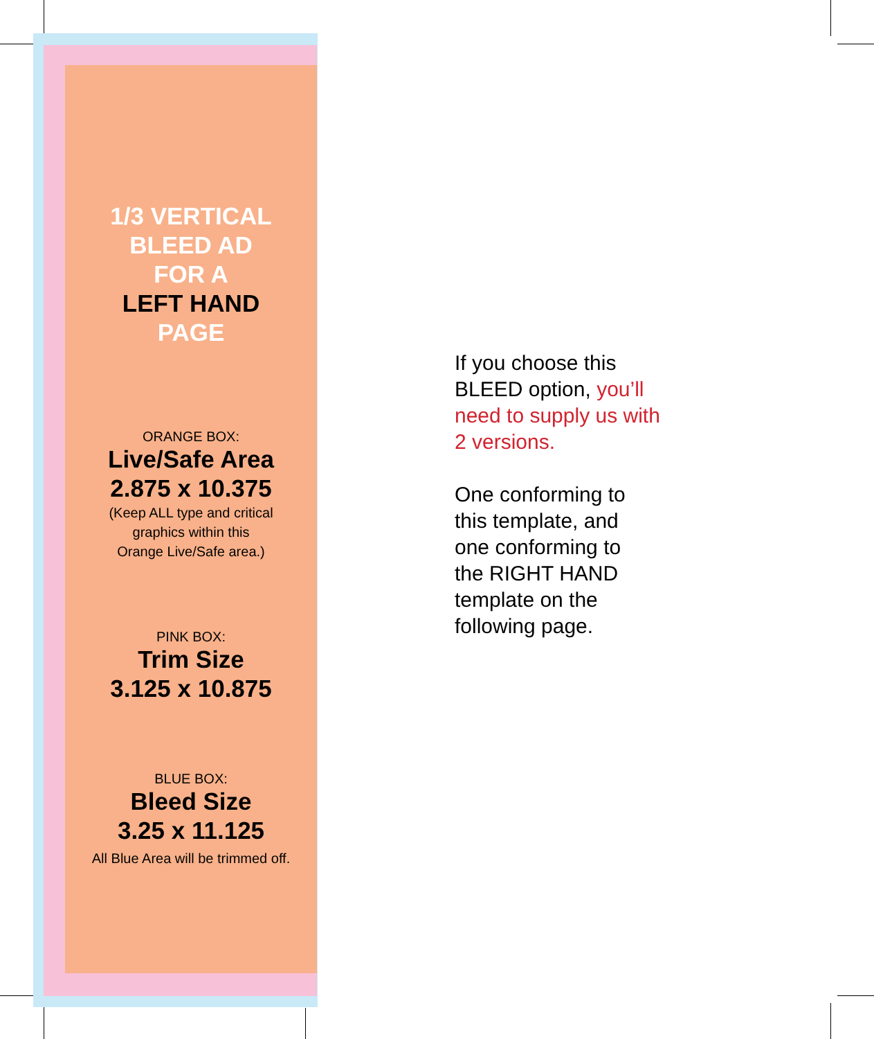1/3 VERTICAL
BLEED AD
FOR A
LEFT HAND
PAGE
ORANGE BOX:
Live/Safe Area
2.875 x 10.375
(Keep ALL type and critical
graphics within this
Orange Live/Safe area.)
PINK BOX:
Trim Size
3.125 x 10.875
BLUE BOX:
Bleed Size
3.25 x 11.125
All Blue Area will be trimmed off.
If you choose this
BLEED option, you’ll
need to supply us with
2 versions.
One conforming to
this template, and
one conforming to
the RIGHT HAND
template on the
following page.